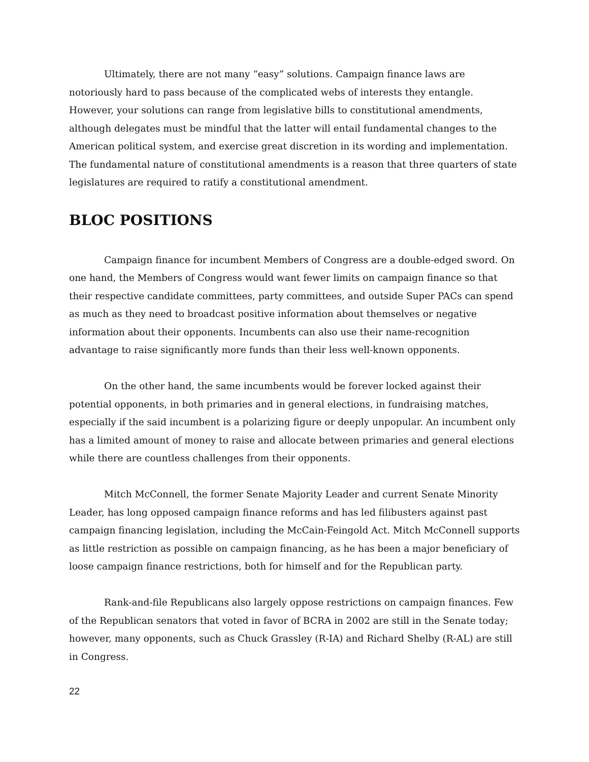Ultimately, there are not many “easy” solutions. Campaign finance laws are notoriously hard to pass because of the complicated webs of interests they entangle. However, your solutions can range from legislative bills to constitutional amendments, although delegates must be mindful that the latter will entail fundamental changes to the American political system, and exercise great discretion in its wording and implementation. The fundamental nature of constitutional amendments is a reason that three quarters of state legislatures are required to ratify a constitutional amendment.
BLOC POSITIONS
Campaign finance for incumbent Members of Congress are a double-edged sword. On one hand, the Members of Congress would want fewer limits on campaign finance so that their respective candidate committees, party committees, and outside Super PACs can spend as much as they need to broadcast positive information about themselves or negative information about their opponents. Incumbents can also use their name-recognition advantage to raise significantly more funds than their less well-known opponents.
On the other hand, the same incumbents would be forever locked against their potential opponents, in both primaries and in general elections, in fundraising matches, especially if the said incumbent is a polarizing figure or deeply unpopular. An incumbent only has a limited amount of money to raise and allocate between primaries and general elections while there are countless challenges from their opponents.
Mitch McConnell, the former Senate Majority Leader and current Senate Minority Leader, has long opposed campaign finance reforms and has led filibusters against past campaign financing legislation, including the McCain-Feingold Act. Mitch McConnell supports as little restriction as possible on campaign financing, as he has been a major beneficiary of loose campaign finance restrictions, both for himself and for the Republican party.
Rank-and-file Republicans also largely oppose restrictions on campaign finances. Few of the Republican senators that voted in favor of BCRA in 2002 are still in the Senate today; however, many opponents, such as Chuck Grassley (R-IA) and Richard Shelby (R-AL) are still in Congress.
22